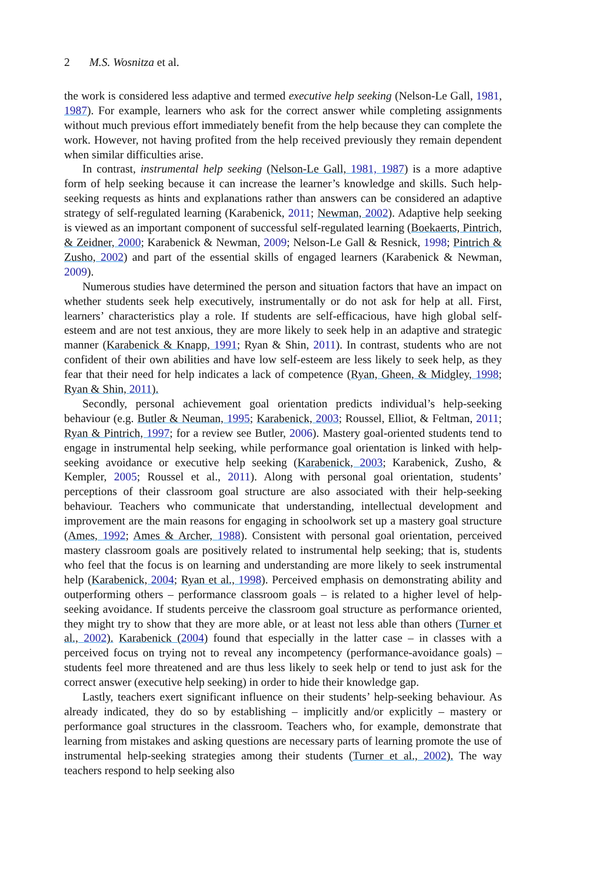2 M.S. Wosnitza et al.
the work is considered less adaptive and termed executive help seeking (Nelson-Le Gall, 1981, 1987). For example, learners who ask for the correct answer while completing assignments without much previous effort immediately benefit from the help because they can complete the work. However, not having profited from the help received previously they remain dependent when similar difficulties arise.
In contrast, instrumental help seeking (Nelson-Le Gall, 1981, 1987) is a more adaptive form of help seeking because it can increase the learner’s knowledge and skills. Such help-seeking requests as hints and explanations rather than answers can be considered an adaptive strategy of self-regulated learning (Karabenick, 2011; Newman, 2002). Adaptive help seeking is viewed as an important component of successful self-regulated learning (Boekaerts, Pintrich, & Zeidner, 2000; Karabenick & Newman, 2009; Nelson-Le Gall & Resnick, 1998; Pintrich & Zusho, 2002) and part of the essential skills of engaged learners (Karabenick & Newman, 2009).
Numerous studies have determined the person and situation factors that have an impact on whether students seek help executively, instrumentally or do not ask for help at all. First, learners’ characteristics play a role. If students are self-efficacious, have high global self-esteem and are not test anxious, they are more likely to seek help in an adaptive and strategic manner (Karabenick & Knapp, 1991; Ryan & Shin, 2011). In contrast, students who are not confident of their own abilities and have low self-esteem are less likely to seek help, as they fear that their need for help indicates a lack of competence (Ryan, Gheen, & Midgley, 1998; Ryan & Shin, 2011).
Secondly, personal achievement goal orientation predicts individual’s help-seeking behaviour (e.g. Butler & Neuman, 1995; Karabenick, 2003; Roussel, Elliot, & Feltman, 2011; Ryan & Pintrich, 1997; for a review see Butler, 2006). Mastery goal-oriented students tend to engage in instrumental help seeking, while performance goal orientation is linked with help-seeking avoidance or executive help seeking (Karabenick, 2003; Karabenick, Zusho, & Kempler, 2005; Roussel et al., 2011). Along with personal goal orientation, students’ perceptions of their classroom goal structure are also associated with their help-seeking behaviour. Teachers who communicate that understanding, intellectual development and improvement are the main reasons for engaging in schoolwork set up a mastery goal structure (Ames, 1992; Ames & Archer, 1988). Consistent with personal goal orientation, perceived mastery classroom goals are positively related to instrumental help seeking; that is, students who feel that the focus is on learning and understanding are more likely to seek instrumental help (Karabenick, 2004; Ryan et al., 1998). Perceived emphasis on demonstrating ability and outperforming others – performance classroom goals – is related to a higher level of help-seeking avoidance. If students perceive the classroom goal structure as performance oriented, they might try to show that they are more able, or at least not less able than others (Turner et al., 2002). Karabenick (2004) found that especially in the latter case – in classes with a perceived focus on trying not to reveal any incompetency (performance-avoidance goals) – students feel more threatened and are thus less likely to seek help or tend to just ask for the correct answer (executive help seeking) in order to hide their knowledge gap.
Lastly, teachers exert significant influence on their students’ help-seeking behaviour. As already indicated, they do so by establishing – implicitly and/or explicitly – mastery or performance goal structures in the classroom. Teachers who, for example, demonstrate that learning from mistakes and asking questions are necessary parts of learning promote the use of instrumental help-seeking strategies among their students (Turner et al., 2002). The way teachers respond to help seeking also